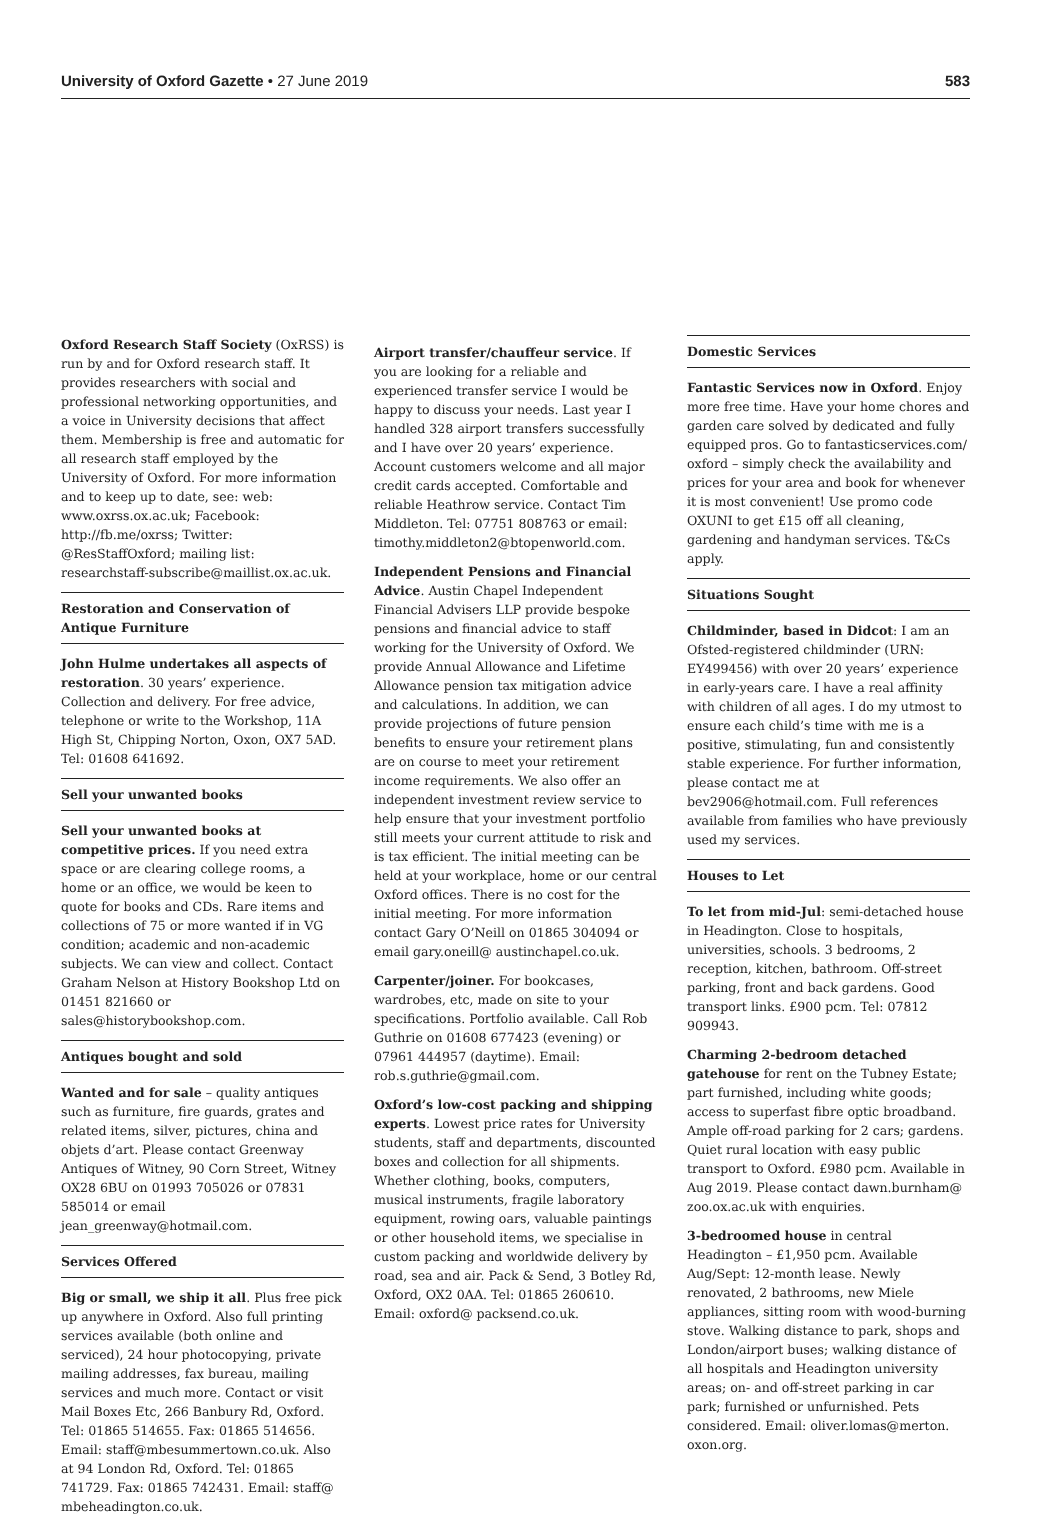University of Oxford Gazette • 27 June 2019 583
Oxford Research Staff Society (OxRSS) is run by and for Oxford research staff. It provides researchers with social and professional networking opportunities, and a voice in University decisions that affect them. Membership is free and automatic for all research staff employed by the University of Oxford. For more information and to keep up to date, see: web: www.oxrss.ox.ac.uk; Facebook: http://fb.me/oxrss; Twitter: @ResStaffOxford; mailing list: researchstaff-subscribe@maillist.ox.ac.uk.
Restoration and Conservation of Antique Furniture
John Hulme undertakes all aspects of restoration. 30 years’ experience. Collection and delivery. For free advice, telephone or write to the Workshop, 11A High St, Chipping Norton, Oxon, OX7 5AD. Tel: 01608 641692.
Sell your unwanted books
Sell your unwanted books at competitive prices. If you need extra space or are clearing college rooms, a home or an office, we would be keen to quote for books and CDs. Rare items and collections of 75 or more wanted if in VG condition; academic and non-academic subjects. We can view and collect. Contact Graham Nelson at History Bookshop Ltd on 01451 821660 or sales@historybookshop.com.
Antiques bought and sold
Wanted and for sale – quality antiques such as furniture, fire guards, grates and related items, silver, pictures, china and objets d’art. Please contact Greenway Antiques of Witney, 90 Corn Street, Witney OX28 6BU on 01993 705026 or 07831 585014 or email jean_greenway@hotmail.com.
Services Offered
Big or small, we ship it all. Plus free pick up anywhere in Oxford. Also full printing services available (both online and serviced), 24 hour photocopying, private mailing addresses, fax bureau, mailing services and much more. Contact or visit Mail Boxes Etc, 266 Banbury Rd, Oxford. Tel: 01865 514655. Fax: 01865 514656. Email: staff@mbesummertown.co.uk. Also at 94 London Rd, Oxford. Tel: 01865 741729. Fax: 01865 742431. Email: staff@ mbeheadington.co.uk.
Airport transfer/chauffeur service. If you are looking for a reliable and experienced transfer service I would be happy to discuss your needs. Last year I handled 328 airport transfers successfully and I have over 20 years’ experience. Account customers welcome and all major credit cards accepted. Comfortable and reliable Heathrow service. Contact Tim Middleton. Tel: 07751 808763 or email: timothy.middleton2@btopenworld.com.
Independent Pensions and Financial Advice. Austin Chapel Independent Financial Advisers LLP provide bespoke pensions and financial advice to staff working for the University of Oxford. We provide Annual Allowance and Lifetime Allowance pension tax mitigation advice and calculations. In addition, we can provide projections of future pension benefits to ensure your retirement plans are on course to meet your retirement income requirements. We also offer an independent investment review service to help ensure that your investment portfolio still meets your current attitude to risk and is tax efficient. The initial meeting can be held at your workplace, home or our central Oxford offices. There is no cost for the initial meeting. For more information contact Gary O’Neill on 01865 304094 or email gary.oneill@ austinchapel.co.uk.
Carpenter/joiner. For bookcases, wardrobes, etc, made on site to your specifications. Portfolio available. Call Rob Guthrie on 01608 677423 (evening) or 07961 444957 (daytime). Email: rob.s.guthrie@gmail.com.
Oxford’s low-cost packing and shipping experts. Lowest price rates for University students, staff and departments, discounted boxes and collection for all shipments. Whether clothing, books, computers, musical instruments, fragile laboratory equipment, rowing oars, valuable paintings or other household items, we specialise in custom packing and worldwide delivery by road, sea and air. Pack & Send, 3 Botley Rd, Oxford, OX2 0AA. Tel: 01865 260610. Email: oxford@ packsend.co.uk.
Domestic Services
Fantastic Services now in Oxford. Enjoy more free time. Have your home chores and garden care solved by dedicated and fully equipped pros. Go to fantasticservices.com/ oxford – simply check the availability and prices for your area and book for whenever it is most convenient! Use promo code OXUNI to get £15 off all cleaning, gardening and handyman services. T&Cs apply.
Situations Sought
Childminder, based in Didcot: I am an Ofsted-registered childminder (URN: EY499456) with over 20 years’ experience in early-years care. I have a real affinity with children of all ages. I do my utmost to ensure each child’s time with me is a positive, stimulating, fun and consistently stable experience. For further information, please contact me at bev2906@hotmail.com. Full references available from families who have previously used my services.
Houses to Let
To let from mid-Jul: semi-detached house in Headington. Close to hospitals, universities, schools. 3 bedrooms, 2 reception, kitchen, bathroom. Off-street parking, front and back gardens. Good transport links. £900 pcm. Tel: 07812 909943.
Charming 2-bedroom detached gatehouse for rent on the Tubney Estate; part furnished, including white goods; access to superfast fibre optic broadband. Ample off-road parking for 2 cars; gardens. Quiet rural location with easy public transport to Oxford. £980 pcm. Available in Aug 2019. Please contact dawn.burnham@ zoo.ox.ac.uk with enquiries.
3-bedroomed house in central Headington – £1,950 pcm. Available Aug/Sept: 12-month lease. Newly renovated, 2 bathrooms, new Miele appliances, sitting room with wood-burning stove. Walking distance to park, shops and London/airport buses; walking distance of all hospitals and Headington university areas; on- and off-street parking in car park; furnished or unfurnished. Pets considered. Email: oliver.lomas@merton. oxon.org.